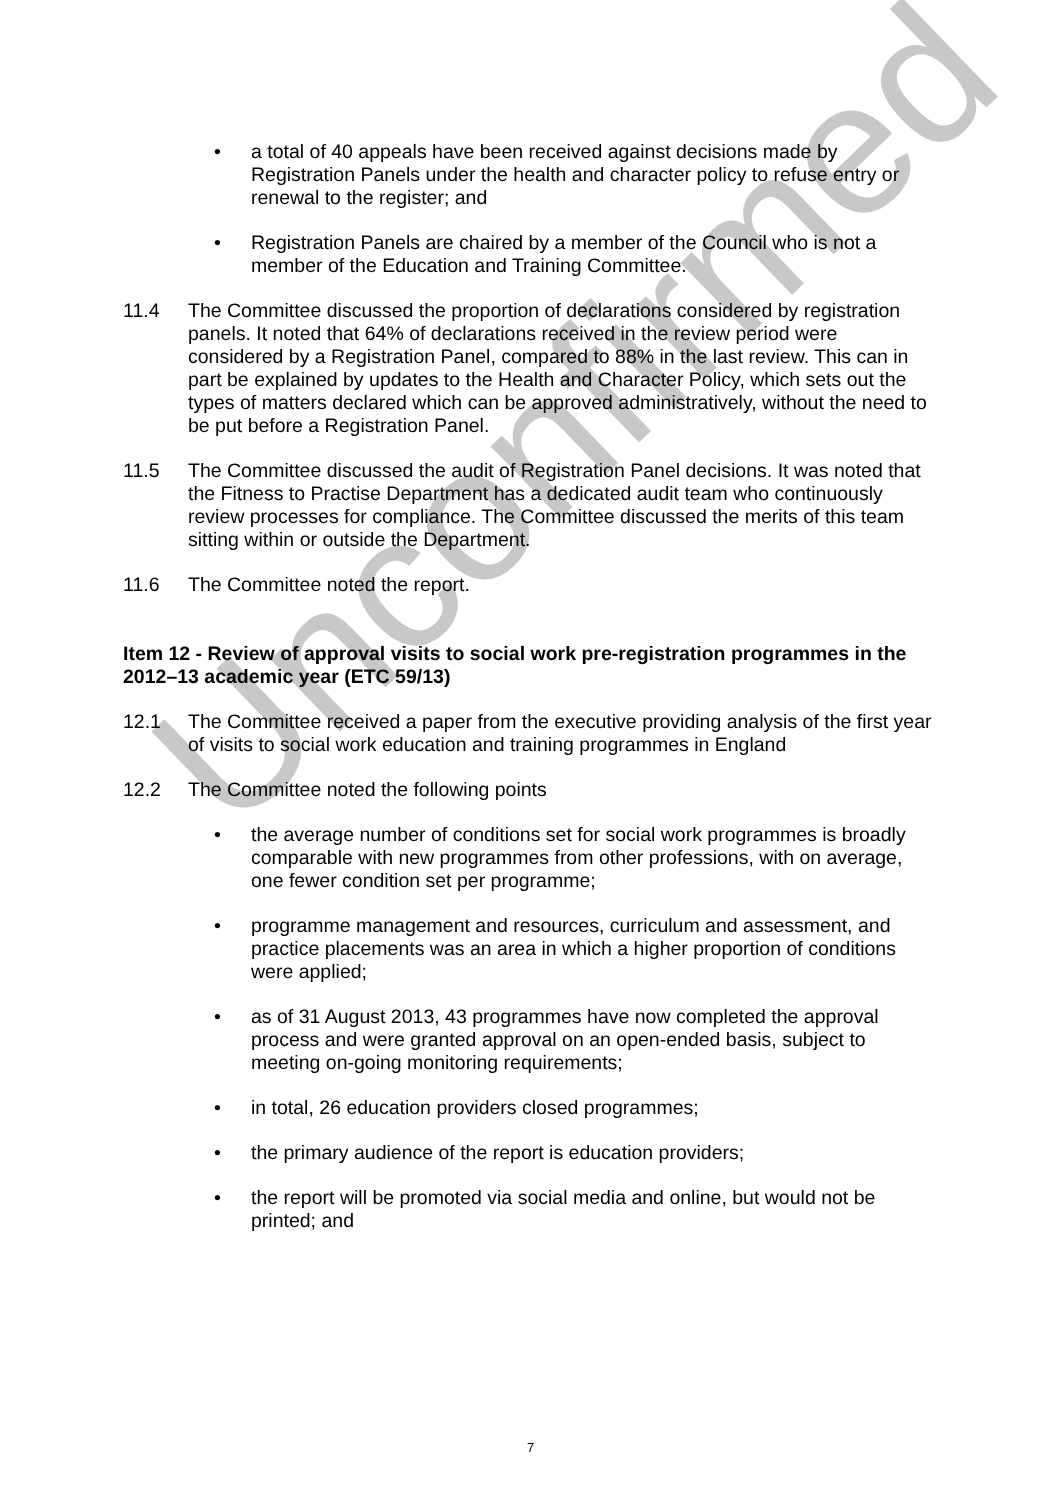Unconfirmed
• a total of 40 appeals have been received against decisions made by Registration Panels under the health and character policy to refuse entry or renewal to the register; and
• Registration Panels are chaired by a member of the Council who is not a member of the Education and Training Committee.
11.4 The Committee discussed the proportion of declarations considered by registration panels. It noted that 64% of declarations received in the review period were considered by a Registration Panel, compared to 88% in the last review. This can in part be explained by updates to the Health and Character Policy, which sets out the types of matters declared which can be approved administratively, without the need to be put before a Registration Panel.
11.5 The Committee discussed the audit of Registration Panel decisions. It was noted that the Fitness to Practise Department has a dedicated audit team who continuously review processes for compliance. The Committee discussed the merits of this team sitting within or outside the Department.
11.6 The Committee noted the report.
Item 12 - Review of approval visits to social work pre-registration programmes in the 2012–13 academic year (ETC 59/13)
12.1 The Committee received a paper from the executive providing analysis of the first year of visits to social work education and training programmes in England
12.2 The Committee noted the following points
• the average number of conditions set for social work programmes is broadly comparable with new programmes from other professions, with on average, one fewer condition set per programme;
• programme management and resources, curriculum and assessment, and practice placements was an area in which a higher proportion of conditions were applied;
• as of 31 August 2013, 43 programmes have now completed the approval process and were granted approval on an open-ended basis, subject to meeting on-going monitoring requirements;
• in total, 26 education providers closed programmes;
• the primary audience of the report is education providers;
• the report will be promoted via social media and online, but would not be printed; and
7